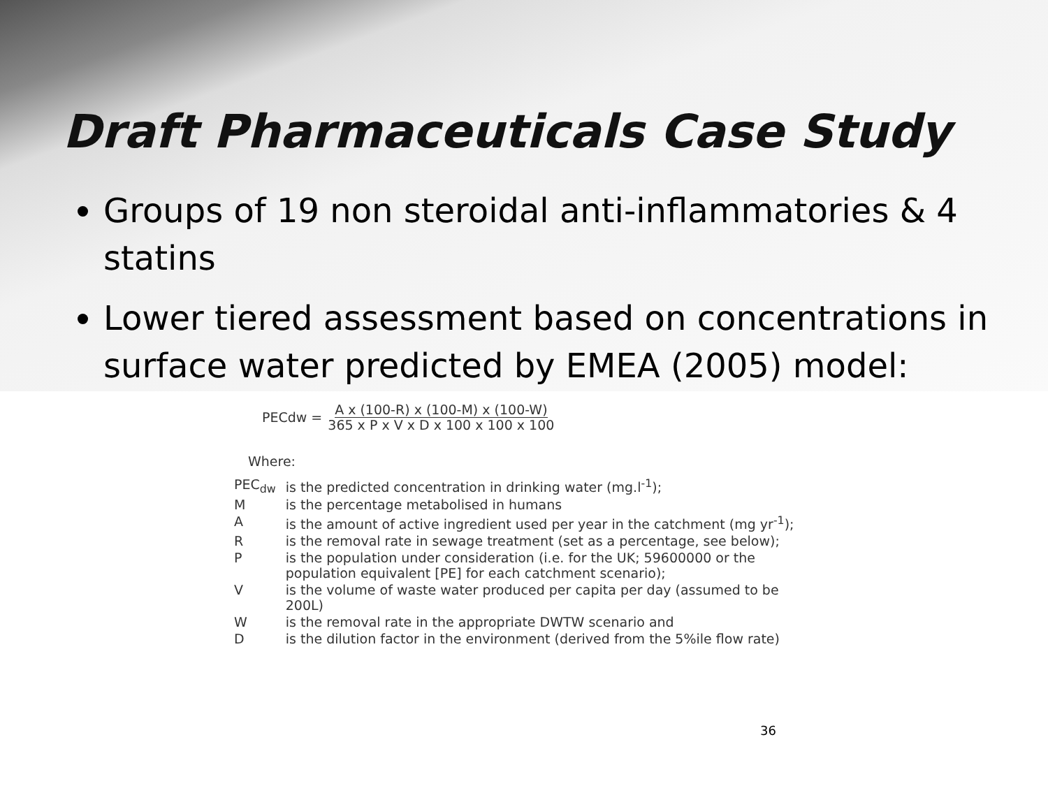Draft Pharmaceuticals Case Study
Groups of 19 non steroidal anti-inflammatories & 4 statins
Lower tiered assessment based on concentrations in surface water predicted by EMEA (2005) model:
PECdw = A x (100-R) x (100-M) x (100-W)
365 x P x V x D x 100 x 100 x 100
Where:
| PEC<sub>dw</sub> | is the predicted concentration in drinking water (mg.l<sup>-1</sup>); |
| M | is the percentage metabolised in humans |
| A | is the amount of active ingredient used per year in the catchment (mg yr<sup>-1</sup>); |
| R | is the removal rate in sewage treatment (set as a percentage, see below); |
| P | is the population under consideration (i.e. for the UK; 59600000 or the population equivalent [PE] for each catchment scenario); |
| V | is the volume of waste water produced per capita per day (assumed to be 200L) |
| W | is the removal rate in the appropriate DWTW scenario and |
| D | is the dilution factor in the environment (derived from the 5%ile flow rate) |
36